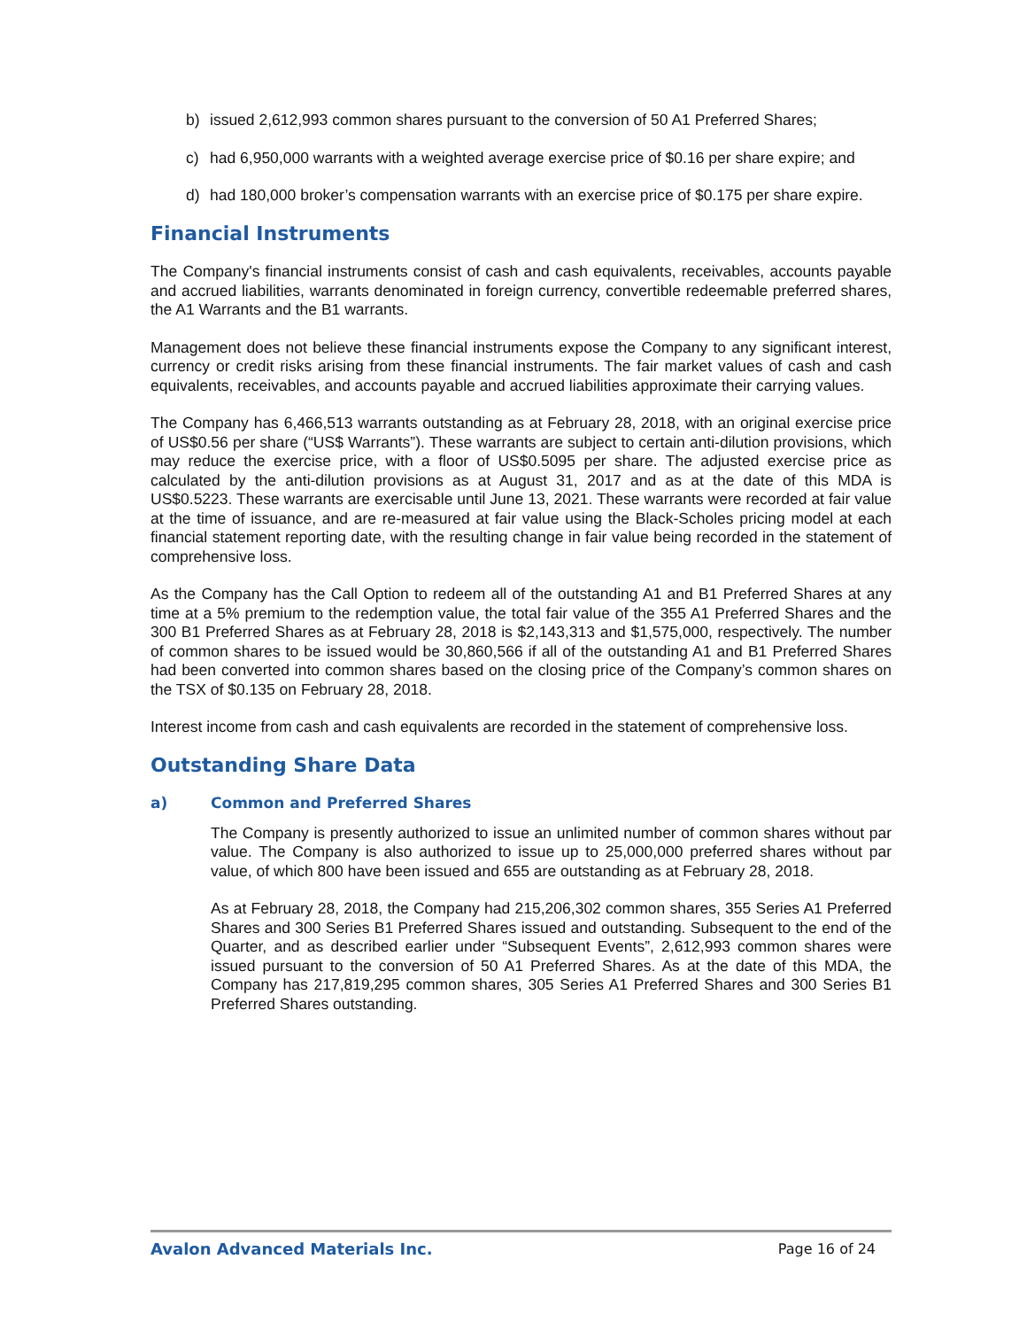b) issued 2,612,993 common shares pursuant to the conversion of 50 A1 Preferred Shares;
c) had 6,950,000 warrants with a weighted average exercise price of $0.16 per share expire; and
d) had 180,000 broker’s compensation warrants with an exercise price of $0.175 per share expire.
Financial Instruments
The Company's financial instruments consist of cash and cash equivalents, receivables, accounts payable and accrued liabilities, warrants denominated in foreign currency, convertible redeemable preferred shares, the A1 Warrants and the B1 warrants.
Management does not believe these financial instruments expose the Company to any significant interest, currency or credit risks arising from these financial instruments. The fair market values of cash and cash equivalents, receivables, and accounts payable and accrued liabilities approximate their carrying values.
The Company has 6,466,513 warrants outstanding as at February 28, 2018, with an original exercise price of US$0.56 per share (“US$ Warrants”). These warrants are subject to certain anti-dilution provisions, which may reduce the exercise price, with a floor of US$0.5095 per share. The adjusted exercise price as calculated by the anti-dilution provisions as at August 31, 2017 and as at the date of this MDA is US$0.5223. These warrants are exercisable until June 13, 2021. These warrants were recorded at fair value at the time of issuance, and are re-measured at fair value using the Black-Scholes pricing model at each financial statement reporting date, with the resulting change in fair value being recorded in the statement of comprehensive loss.
As the Company has the Call Option to redeem all of the outstanding A1 and B1 Preferred Shares at any time at a 5% premium to the redemption value, the total fair value of the 355 A1 Preferred Shares and the 300 B1 Preferred Shares as at February 28, 2018 is $2,143,313 and $1,575,000, respectively. The number of common shares to be issued would be 30,860,566 if all of the outstanding A1 and B1 Preferred Shares had been converted into common shares based on the closing price of the Company’s common shares on the TSX of $0.135 on February 28, 2018.
Interest income from cash and cash equivalents are recorded in the statement of comprehensive loss.
Outstanding Share Data
a) Common and Preferred Shares
The Company is presently authorized to issue an unlimited number of common shares without par value. The Company is also authorized to issue up to 25,000,000 preferred shares without par value, of which 800 have been issued and 655 are outstanding as at February 28, 2018.
As at February 28, 2018, the Company had 215,206,302 common shares, 355 Series A1 Preferred Shares and 300 Series B1 Preferred Shares issued and outstanding. Subsequent to the end of the Quarter, and as described earlier under “Subsequent Events”, 2,612,993 common shares were issued pursuant to the conversion of 50 A1 Preferred Shares. As at the date of this MDA, the Company has 217,819,295 common shares, 305 Series A1 Preferred Shares and 300 Series B1 Preferred Shares outstanding.
Avalon Advanced Materials Inc. Page 16 of 24